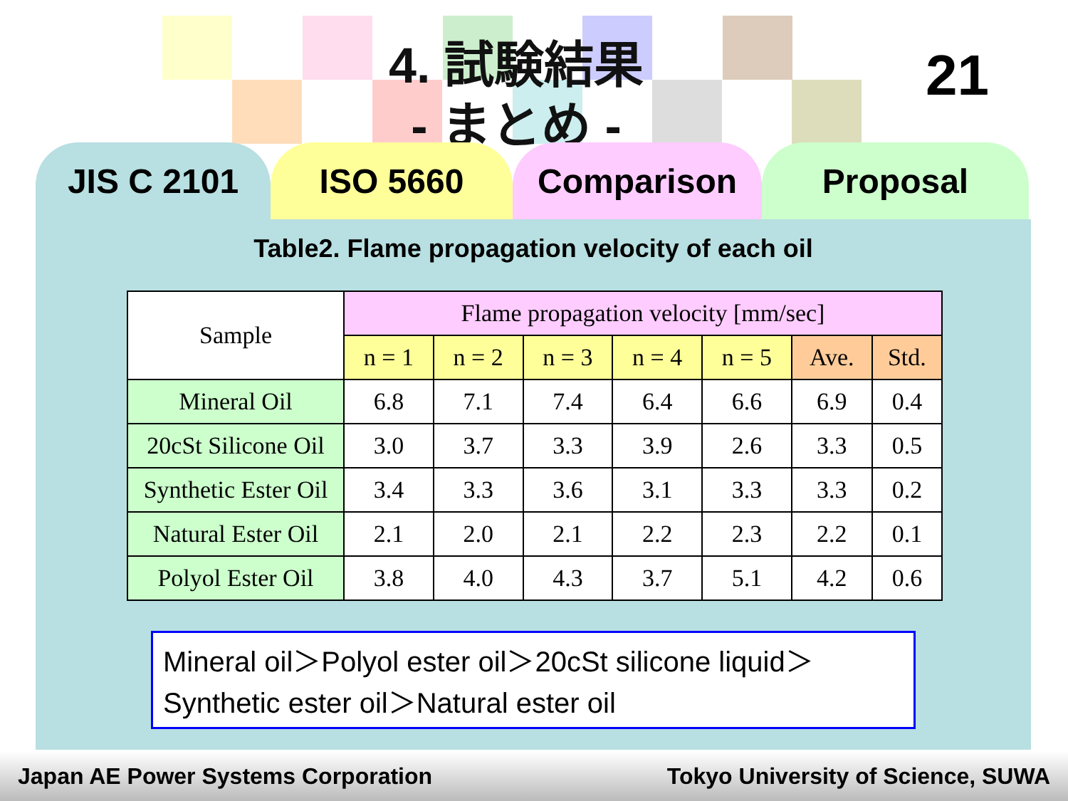4. 試験結果
- まとめ -
21
JIS C 2101 ISO 5660 Comparison Proposal
Table2. Flame propagation velocity of each oil
| Sample | Flame propagation velocity [mm/sec] | | | | | | |
| --- | --- | --- | --- | --- | --- | --- | --- |
| | n = 1 | n = 2 | n = 3 | n = 4 | n = 5 | Ave. | Std. |
| Mineral Oil | 6.8 | 7.1 | 7.4 | 6.4 | 6.6 | 6.9 | 0.4 |
| 20cSt Silicone Oil | 3.0 | 3.7 | 3.3 | 3.9 | 2.6 | 3.3 | 0.5 |
| Synthetic Ester Oil | 3.4 | 3.3 | 3.6 | 3.1 | 3.3 | 3.3 | 0.2 |
| Natural Ester Oil | 2.1 | 2.0 | 2.1 | 2.2 | 2.3 | 2.2 | 0.1 |
| Polyol Ester Oil | 3.8 | 4.0 | 4.3 | 3.7 | 5.1 | 4.2 | 0.6 |
Mineral oil＞Polyol ester oil＞20cSt silicone liquid＞Synthetic ester oil＞Natural ester oil
Japan AE Power Systems Corporation Tokyo University of Science, SUWA